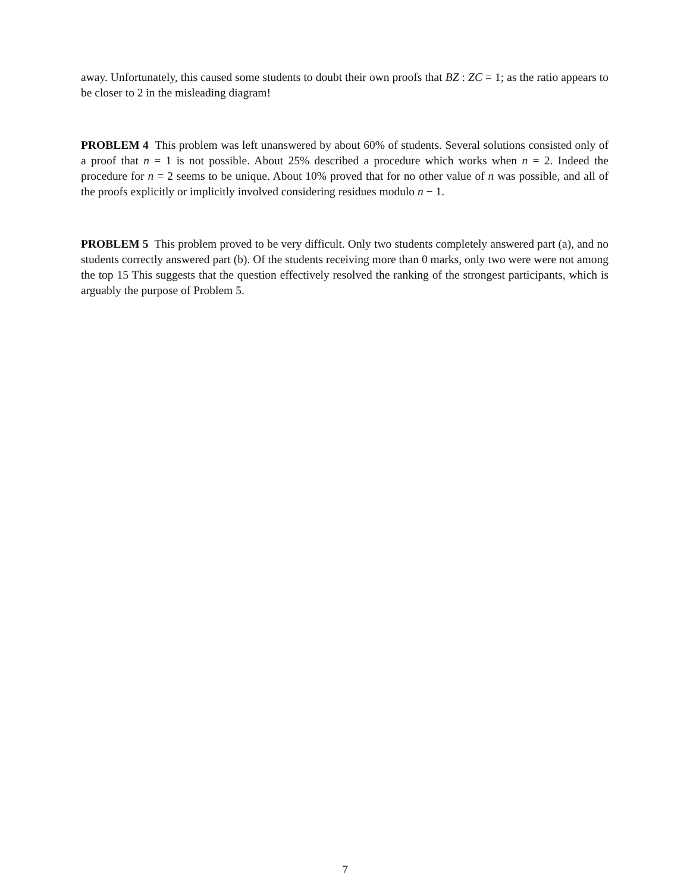away. Unfortunately, this caused some students to doubt their own proofs that BZ : ZC = 1; as the ratio appears to be closer to 2 in the misleading diagram!
PROBLEM 4 This problem was left unanswered by about 60% of students. Several solutions consisted only of a proof that n = 1 is not possible. About 25% described a procedure which works when n = 2. Indeed the procedure for n = 2 seems to be unique. About 10% proved that for no other value of n was possible, and all of the proofs explicitly or implicitly involved considering residues modulo n − 1.
PROBLEM 5 This problem proved to be very difficult. Only two students completely answered part (a), and no students correctly answered part (b). Of the students receiving more than 0 marks, only two were were not among the top 15 This suggests that the question effectively resolved the ranking of the strongest participants, which is arguably the purpose of Problem 5.
7